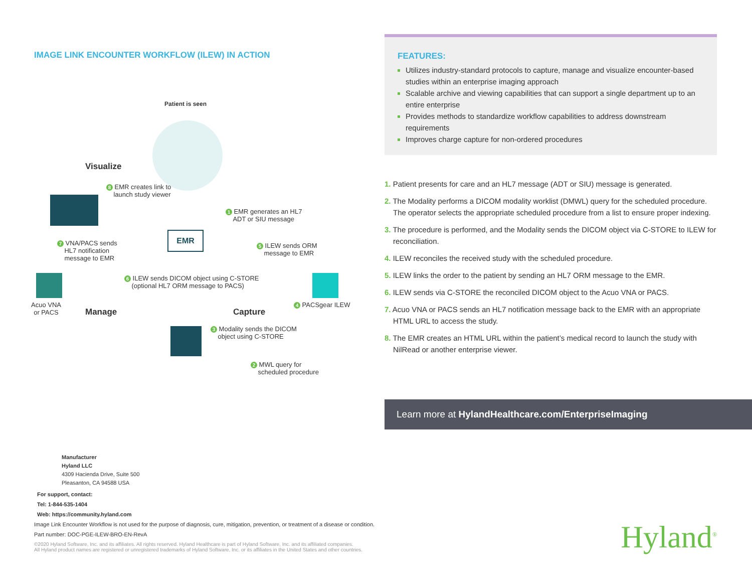IMAGE LINK ENCOUNTER WORKFLOW (ILEW) IN ACTION
Patient is seen
Visualize
8 EMR creates link to
launch study viewer
EMR
1 EMR generates an HL7
ADT or SIU message
7 VNA/PACS sends
HL7 notification
message to EMR
5 ILEW sends ORM
message to EMR
6 ILEW sends DICOM object using C-STORE
(optional HL7 ORM message to PACS)
Acuo VNA
or PACS
Manage Capture
4 PACSgear ILEW
3 Modality sends the DICOM
object using C-STORE
2 MWL query for
scheduled procedure
FEATURES:
Utilizes industry-standard protocols to capture, manage and visualize encounter-based studies within an enterprise imaging approach
Scalable archive and viewing capabilities that can support a single department up to an entire enterprise
Provides methods to standardize workflow capabilities to address downstream requirements
Improves charge capture for non-ordered procedures
1. Patient presents for care and an HL7 message (ADT or SIU) message is generated.
2. The Modality performs a DICOM modality worklist (DMWL) query for the scheduled procedure. The operator selects the appropriate scheduled procedure from a list to ensure proper indexing.
3. The procedure is performed, and the Modality sends the DICOM object via C-STORE to ILEW for reconciliation.
4. ILEW reconciles the received study with the scheduled procedure.
5. ILEW links the order to the patient by sending an HL7 ORM message to the EMR.
6. ILEW sends via C-STORE the reconciled DICOM object to the Acuo VNA or PACS.
7. Acuo VNA or PACS sends an HL7 notification message back to the EMR with an appropriate HTML URL to access the study.
8. The EMR creates an HTML URL within the patient’s medical record to launch the study with NilRead or another enterprise viewer.
Learn more at HylandHealthcare.com/EnterpriseImaging
Manufacturer
Hyland LLC
4309 Hacienda Drive, Suite 500
Pleasanton, CA 94588 USA
For support, contact:
Tel: 1-844-535-1404
Web: https://community.hyland.com
Image Link Encounter Workflow is not used for the purpose of diagnosis, cure, mitigation, prevention, or treatment of a disease or condition.
Part number: DOC-PGE-ILEW-BRO-EN-RevA
©2020 Hyland Software, Inc. and its affiliates. All rights reserved. Hyland Healthcare is part of Hyland Software, Inc. and its affiliated companies.
All Hyland product names are registered or unregistered trademarks of Hyland Software, Inc. or its affiliates in the United States and other countries.
Hyland<sup>®</sup>